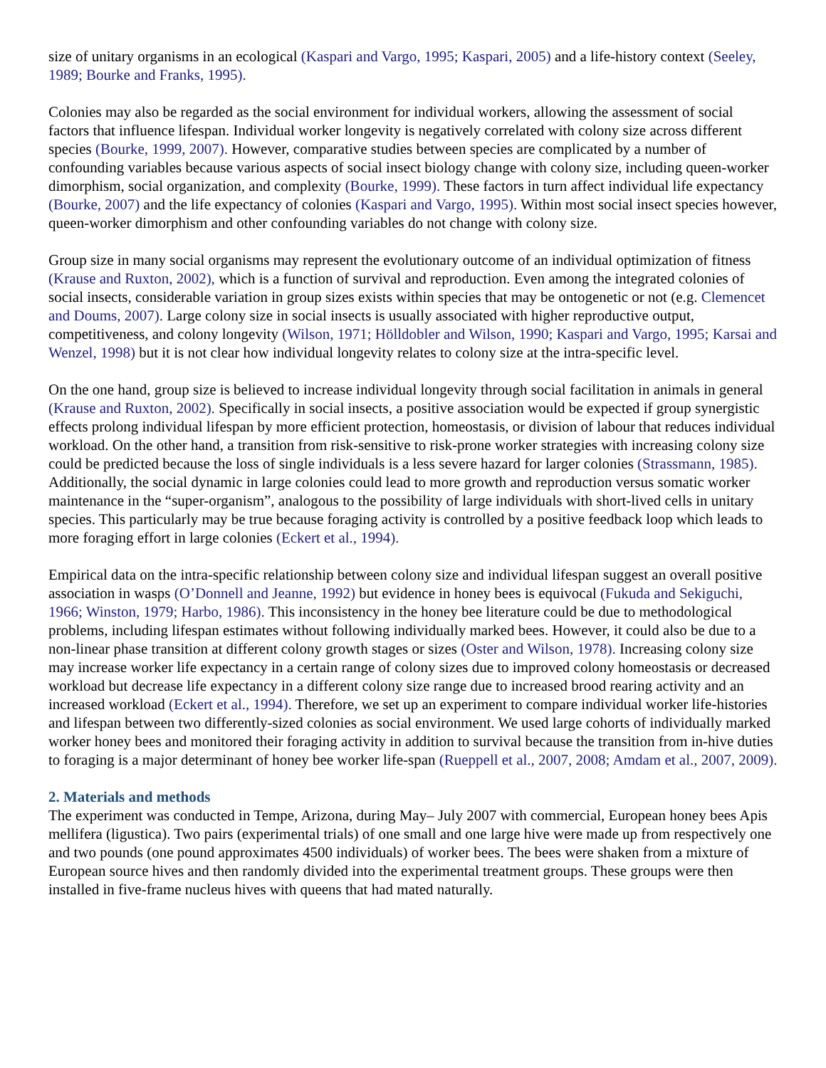size of unitary organisms in an ecological (Kaspari and Vargo, 1995; Kaspari, 2005) and a life-history context (Seeley, 1989; Bourke and Franks, 1995).
Colonies may also be regarded as the social environment for individual workers, allowing the assessment of social factors that influence lifespan. Individual worker longevity is negatively correlated with colony size across different species (Bourke, 1999, 2007). However, comparative studies between species are complicated by a number of confounding variables because various aspects of social insect biology change with colony size, including queen-worker dimorphism, social organization, and complexity (Bourke, 1999). These factors in turn affect individual life expectancy (Bourke, 2007) and the life expectancy of colonies (Kaspari and Vargo, 1995). Within most social insect species however, queen-worker dimorphism and other confounding variables do not change with colony size.
Group size in many social organisms may represent the evolutionary outcome of an individual optimization of fitness (Krause and Ruxton, 2002), which is a function of survival and reproduction. Even among the integrated colonies of social insects, considerable variation in group sizes exists within species that may be ontogenetic or not (e.g. Clemencet and Doums, 2007). Large colony size in social insects is usually associated with higher reproductive output, competitiveness, and colony longevity (Wilson, 1971; Hölldobler and Wilson, 1990; Kaspari and Vargo, 1995; Karsai and Wenzel, 1998) but it is not clear how individual longevity relates to colony size at the intra-specific level.
On the one hand, group size is believed to increase individual longevity through social facilitation in animals in general (Krause and Ruxton, 2002). Specifically in social insects, a positive association would be expected if group synergistic effects prolong individual lifespan by more efficient protection, homeostasis, or division of labour that reduces individual workload. On the other hand, a transition from risk-sensitive to risk-prone worker strategies with increasing colony size could be predicted because the loss of single individuals is a less severe hazard for larger colonies (Strassmann, 1985). Additionally, the social dynamic in large colonies could lead to more growth and reproduction versus somatic worker maintenance in the “super-organism”, analogous to the possibility of large individuals with short-lived cells in unitary species. This particularly may be true because foraging activity is controlled by a positive feedback loop which leads to more foraging effort in large colonies (Eckert et al., 1994).
Empirical data on the intra-specific relationship between colony size and individual lifespan suggest an overall positive association in wasps (O’Donnell and Jeanne, 1992) but evidence in honey bees is equivocal (Fukuda and Sekiguchi, 1966; Winston, 1979; Harbo, 1986). This inconsistency in the honey bee literature could be due to methodological problems, including lifespan estimates without following individually marked bees. However, it could also be due to a non-linear phase transition at different colony growth stages or sizes (Oster and Wilson, 1978). Increasing colony size may increase worker life expectancy in a certain range of colony sizes due to improved colony homeostasis or decreased workload but decrease life expectancy in a different colony size range due to increased brood rearing activity and an increased workload (Eckert et al., 1994). Therefore, we set up an experiment to compare individual worker life-histories and lifespan between two differently-sized colonies as social environment. We used large cohorts of individually marked worker honey bees and monitored their foraging activity in addition to survival because the transition from in-hive duties to foraging is a major determinant of honey bee worker life-span (Rueppell et al., 2007, 2008; Amdam et al., 2007, 2009).
2. Materials and methods
The experiment was conducted in Tempe, Arizona, during May– July 2007 with commercial, European honey bees Apis mellifera (ligustica). Two pairs (experimental trials) of one small and one large hive were made up from respectively one and two pounds (one pound approximates 4500 individuals) of worker bees. The bees were shaken from a mixture of European source hives and then randomly divided into the experimental treatment groups. These groups were then installed in five-frame nucleus hives with queens that had mated naturally.